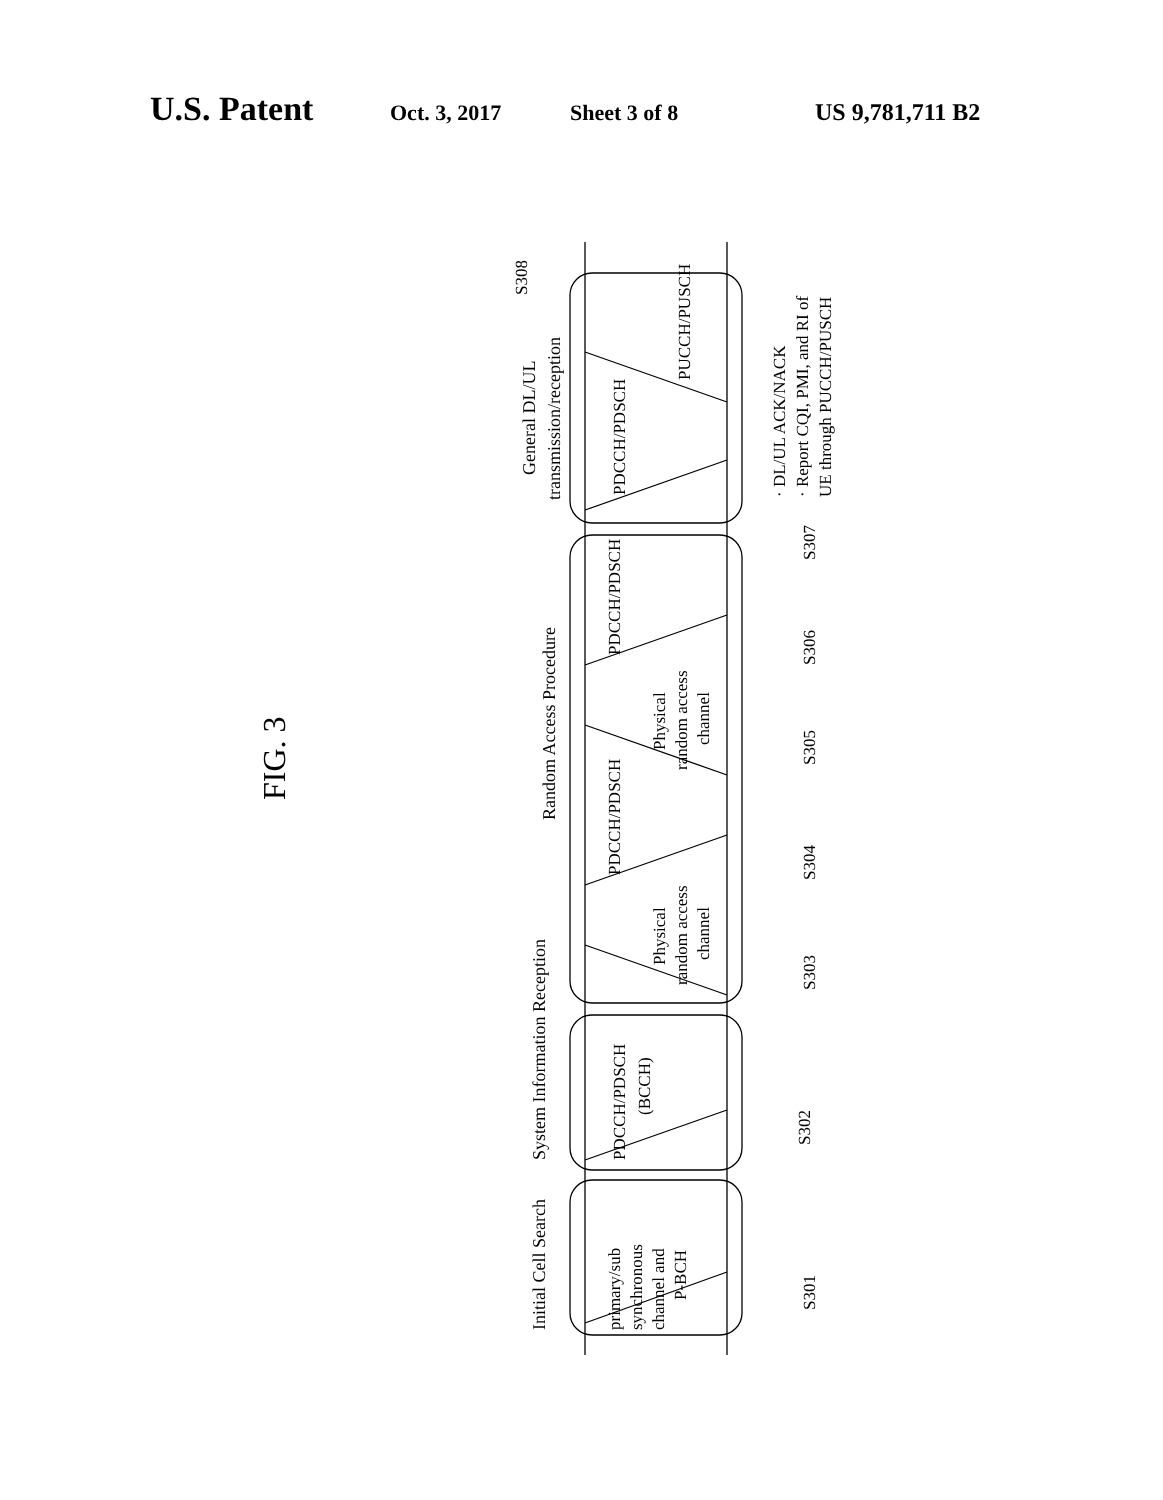U.S. Patent Oct. 3, 2017 Sheet 3 of 8 US 9,781,711 B2
Initial Cell Search
System Information Reception
Random Access Procedure
General DL/UL
transmission/reception
FIG. 3
primary/sub
synchronous
channel and
P-BCH
PDCCH/PDSCH
(BCCH)
Physical
random access
channel
PDCCH/PDSCH
Physical
random access
channel
PDCCH/PDSCH
PDCCH/PDSCH
PUCCH/PUSCH
· DL/UL ACK/NACK
· Report CQI, PMI, and RI of
UE through PUCCH/PUSCH
S301
S302
S303
S304
S305
S306
S307
S308